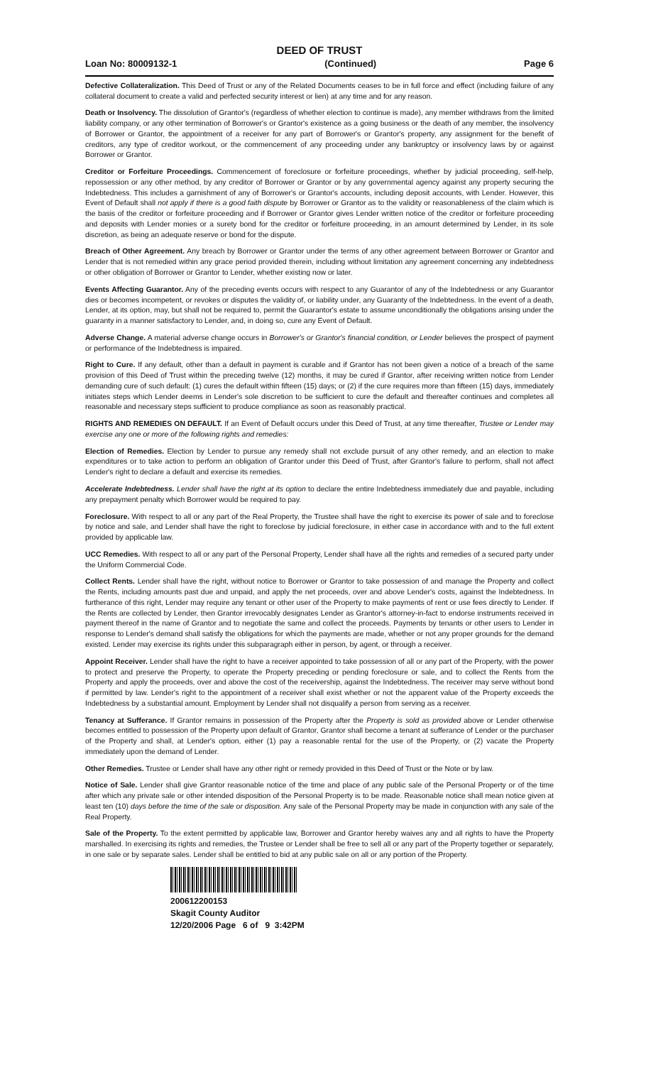DEED OF TRUST
Loan No: 8000913​2-1 (Continued) Page 6
Defective Collateralization. This Deed of Trust or any of the Related Documents ceases to be in full force and effect (including failure of any collateral document to create a valid and perfected security interest or lien) at any time and for any reason.
Death or Insolvency. The dissolution of Grantor's (regardless of whether election to continue is made), any member withdraws from the limited liability company, or any other termination of Borrower's or Grantor's existence as a going business or the death of any member, the insolvency of Borrower or Grantor, the appointment of a receiver for any part of Borrower's or Grantor's property, any assignment for the benefit of creditors, any type of creditor workout, or the commencement of any proceeding under any bankruptcy or insolvency laws by or against Borrower or Grantor.
Creditor or Forfeiture Proceedings. Commencement of foreclosure or forfeiture proceedings, whether by judicial proceeding, self-help, repossession or any other method, by any creditor of Borrower or Grantor or by any governmental agency against any property securing the Indebtedness. This includes a garnishment of any of Borrower's or Grantor's accounts, including deposit accounts, with Lender. However, this Event of Default shall not apply if there is a good faith dispute by Borrower or Grantor as to the validity or reasonableness of the claim which is the basis of the creditor or forfeiture proceeding and if Borrower or Grantor gives Lender written notice of the creditor or forfeiture proceeding and deposits with Lender monies or a surety bond for the creditor or forfeiture proceeding, in an amount determined by Lender, in its sole discretion, as being an adequate reserve or bond for the dispute.
Breach of Other Agreement. Any breach by Borrower or Grantor under the terms of any other agreement between Borrower or Grantor and Lender that is not remedied within any grace period provided therein, including without limitation any agreement concerning any indebtedness or other obligation of Borrower or Grantor to Lender, whether existing now or later.
Events Affecting Guarantor. Any of the preceding events occurs with respect to any Guarantor of any of the Indebtedness or any Guarantor dies or becomes incompetent, or revokes or disputes the validity of, or liability under, any Guaranty of the Indebtedness. In the event of a death, Lender, at its option, may, but shall not be required to, permit the Guarantor's estate to assume unconditionally the obligations arising under the guaranty in a manner satisfactory to Lender, and, in doing so, cure any Event of Default.
Adverse Change. A material adverse change occurs in Borrower's or Grantor's financial condition, or Lender believes the prospect of payment or performance of the Indebtedness is impaired.
Right to Cure. If any default, other than a default in payment is curable and if Grantor has not been given a notice of a breach of the same provision of this Deed of Trust within the preceding twelve (12) months, it may be cured if Grantor, after receiving written notice from Lender demanding cure of such default: (1) cures the default within fifteen (15) days; or (2) if the cure requires more than fifteen (15) days, immediately initiates steps which Lender deems in Lender's sole discretion to be sufficient to cure the default and thereafter continues and completes all reasonable and necessary steps sufficient to produce compliance as soon as reasonably practical.
RIGHTS AND REMEDIES ON DEFAULT. If an Event of Default occurs under this Deed of Trust, at any time thereafter, Trustee or Lender may exercise any one or more of the following rights and remedies:
Election of Remedies. Election by Lender to pursue any remedy shall not exclude pursuit of any other remedy, and an election to make expenditures or to take action to perform an obligation of Grantor under this Deed of Trust, after Grantor's failure to perform, shall not affect Lender's right to declare a default and exercise its remedies.
Accelerate Indebtedness. Lender shall have the right at its option to declare the entire Indebtedness immediately due and payable, including any prepayment penalty which Borrower would be required to pay.
Foreclosure. With respect to all or any part of the Real Property, the Trustee shall have the right to exercise its power of sale and to foreclose by notice and sale, and Lender shall have the right to foreclose by judicial foreclosure, in either case in accordance with and to the full extent provided by applicable law.
UCC Remedies. With respect to all or any part of the Personal Property, Lender shall have all the rights and remedies of a secured party under the Uniform Commercial Code.
Collect Rents. Lender shall have the right, without notice to Borrower or Grantor to take possession of and manage the Property and collect the Rents, including amounts past due and unpaid, and apply the net proceeds, over and above Lender's costs, against the Indebtedness. In furtherance of this right, Lender may require any tenant or other user of the Property to make payments of rent or use fees directly to Lender. If the Rents are collected by Lender, then Grantor irrevocably designates Lender as Grantor's attorney-in-fact to endorse instruments received in payment thereof in the name of Grantor and to negotiate the same and collect the proceeds. Payments by tenants or other users to Lender in response to Lender's demand shall satisfy the obligations for which the payments are made, whether or not any proper grounds for the demand existed. Lender may exercise its rights under this subparagraph either in person, by agent, or through a receiver.
Appoint Receiver. Lender shall have the right to have a receiver appointed to take possession of all or any part of the Property, with the power to protect and preserve the Property, to operate the Property preceding or pending foreclosure or sale, and to collect the Rents from the Property and apply the proceeds, over and above the cost of the receivership, against the Indebtedness. The receiver may serve without bond if permitted by law. Lender's right to the appointment of a receiver shall exist whether or not the apparent value of the Property exceeds the Indebtedness by a substantial amount. Employment by Lender shall not disqualify a person from serving as a receiver.
Tenancy at Sufferance. If Grantor remains in possession of the Property after the Property is sold as provided above or Lender otherwise becomes entitled to possession of the Property upon default of Grantor, Grantor shall become a tenant at sufferance of Lender or the purchaser of the Property and shall, at Lender's option, either (1) pay a reasonable rental for the use of the Property, or (2) vacate the Property immediately upon the demand of Lender.
Other Remedies. Trustee or Lender shall have any other right or remedy provided in this Deed of Trust or the Note or by law.
Notice of Sale. Lender shall give Grantor reasonable notice of the time and place of any public sale of the Personal Property or of the time after which any private sale or other intended disposition of the Personal Property is to be made. Reasonable notice shall mean notice given at least ten (10) days before the time of the sale or disposition. Any sale of the Personal Property may be made in conjunction with any sale of the Real Property.
Sale of the Property. To the extent permitted by applicable law, Borrower and Grantor hereby waives any and all rights to have the Property marshalled. In exercising its rights and remedies, the Trustee or Lender shall be free to sell all or any part of the Property together or separately, in one sale or by separate sales. Lender shall be entitled to bid at any public sale on all or any portion of the Property.
200612200153
Skagit County Auditor
12/20/2006 Page 6 of 9 3:42PM